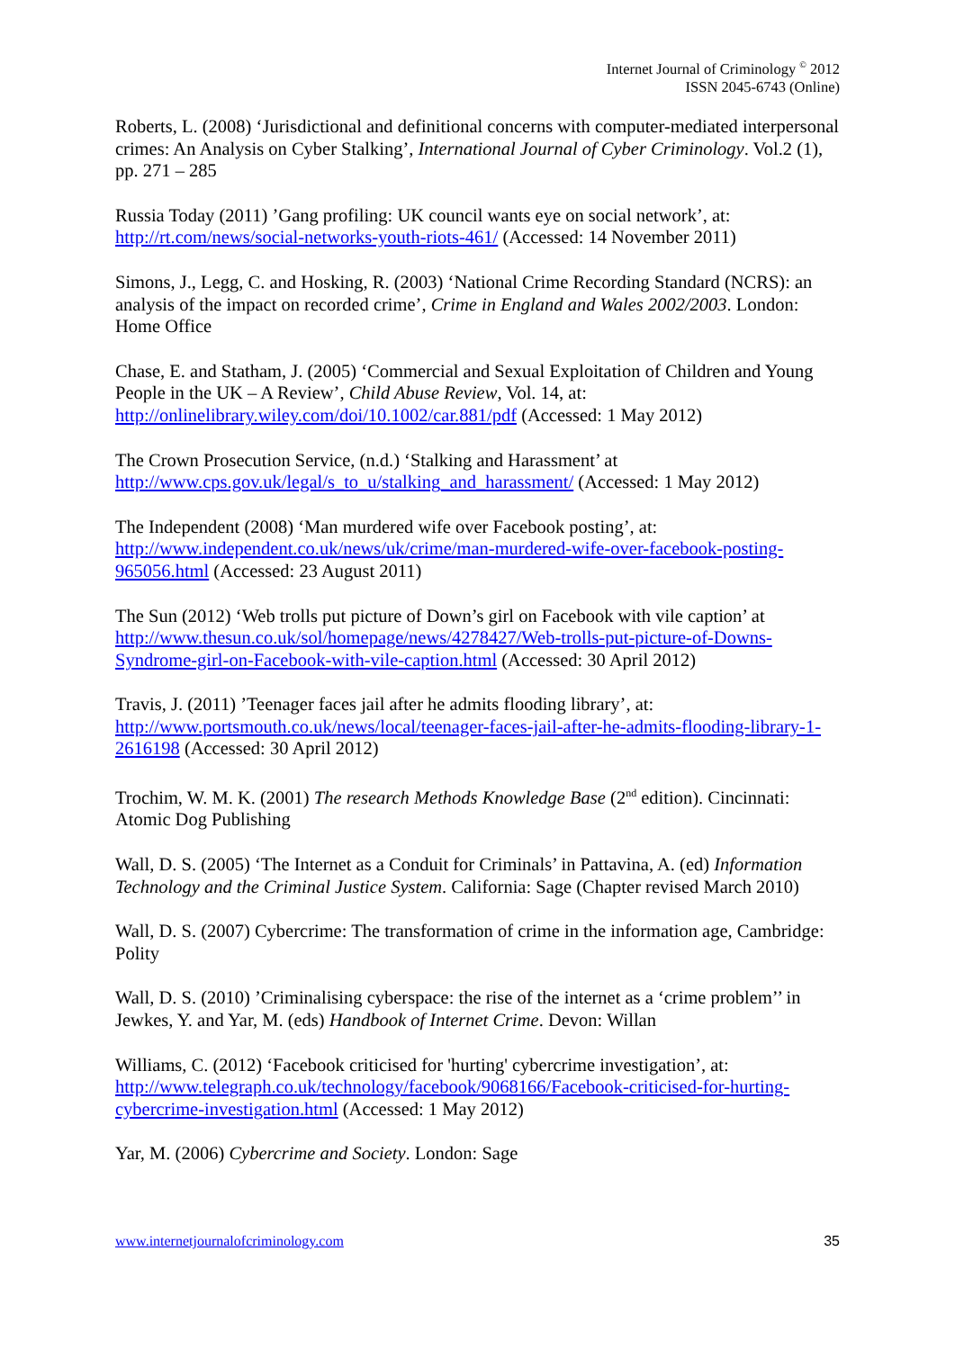Internet Journal of Criminology <sup>©</sup> 2012
ISSN 2045-6743 (Online)
Roberts, L. (2008) ‘Jurisdictional and definitional concerns with computer-mediated interpersonal crimes: An Analysis on Cyber Stalking’, International Journal of Cyber Criminology. Vol.2 (1), pp. 271 – 285
Russia Today (2011) ’Gang profiling: UK council wants eye on social network’, at: http://rt.com/news/social-networks-youth-riots-461/ (Accessed: 14 November 2011)
Simons, J., Legg, C. and Hosking, R. (2003) ‘National Crime Recording Standard (NCRS): an analysis of the impact on recorded crime’, Crime in England and Wales 2002/2003. London: Home Office
Chase, E. and Statham, J. (2005) ‘Commercial and Sexual Exploitation of Children and Young People in the UK – A Review’, Child Abuse Review, Vol. 14, at: http://onlinelibrary.wiley.com/doi/10.1002/car.881/pdf (Accessed: 1 May 2012)
The Crown Prosecution Service, (n.d.) ‘Stalking and Harassment’ at http://www.cps.gov.uk/legal/s_to_u/stalking_and_harassment/ (Accessed: 1 May 2012)
The Independent (2008) ‘Man murdered wife over Facebook posting’, at: http://www.independent.co.uk/news/uk/crime/man-murdered-wife-over-facebook-posting-965056.html (Accessed: 23 August 2011)
The Sun (2012) ‘Web trolls put picture of Down’s girl on Facebook with vile caption’ at http://www.thesun.co.uk/sol/homepage/news/4278427/Web-trolls-put-picture-of-Downs-Syndrome-girl-on-Facebook-with-vile-caption.html (Accessed: 30 April 2012)
Travis, J. (2011) ’Teenager faces jail after he admits flooding library’, at: http://www.portsmouth.co.uk/news/local/teenager-faces-jail-after-he-admits-flooding-library-1-2616198 (Accessed: 30 April 2012)
Trochim, W. M. K. (2001) The research Methods Knowledge Base (2<sup>nd</sup> edition). Cincinnati: Atomic Dog Publishing
Wall, D. S. (2005) ‘The Internet as a Conduit for Criminals’ in Pattavina, A. (ed) Information Technology and the Criminal Justice System. California: Sage (Chapter revised March 2010)
Wall, D. S. (2007) Cybercrime: The transformation of crime in the information age, Cambridge: Polity
Wall, D. S. (2010) ’Criminalising cyberspace: the rise of the internet as a ‘crime problem’’ in Jewkes, Y. and Yar, M. (eds) Handbook of Internet Crime. Devon: Willan
Williams, C. (2012) ‘Facebook criticised for 'hurting' cybercrime investigation’, at: http://www.telegraph.co.uk/technology/facebook/9068166/Facebook-criticised-for-hurting-cybercrime-investigation.html (Accessed: 1 May 2012)
Yar, M. (2006) Cybercrime and Society. London: Sage
www.internetjournalofcriminology.com 35